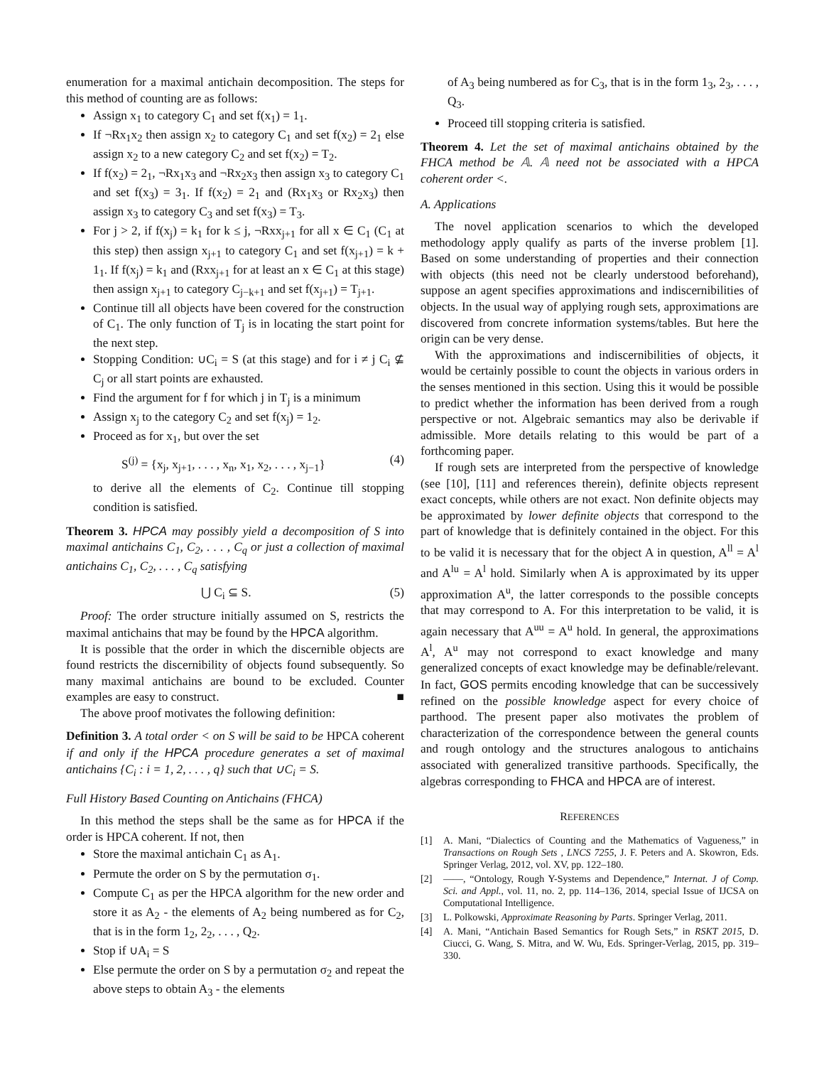enumeration for a maximal antichain decomposition. The steps for this method of counting are as follows:
Assign x<sub>1</sub> to category C<sub>1</sub> and set f(x<sub>1</sub>) = 1<sub>1</sub>.
If ¬Rx<sub>1</sub>x<sub>2</sub> then assign x<sub>2</sub> to category C<sub>1</sub> and set f(x<sub>2</sub>) = 2<sub>1</sub> else assign x<sub>2</sub> to a new category C<sub>2</sub> and set f(x<sub>2</sub>) = T<sub>2</sub>.
If f(x<sub>2</sub>) = 2<sub>1</sub>, ¬Rx<sub>1</sub>x<sub>3</sub> and ¬Rx<sub>2</sub>x<sub>3</sub> then assign x<sub>3</sub> to category C<sub>1</sub> and set f(x<sub>3</sub>) = 3<sub>1</sub>. If f(x<sub>2</sub>) = 2<sub>1</sub> and (Rx<sub>1</sub>x<sub>3</sub> or Rx<sub>2</sub>x<sub>3</sub>) then assign x<sub>3</sub> to category C<sub>3</sub> and set f(x<sub>3</sub>) = T<sub>3</sub>.
For j > 2, if f(x<sub>j</sub>) = k<sub>1</sub> for k ≤ j, ¬Rxx<sub>j+1</sub> for all x ∈ C<sub>1</sub> (C<sub>1</sub> at this step) then assign x<sub>j+1</sub> to category C<sub>1</sub> and set f(x<sub>j+1</sub>) = k + 1<sub>1</sub>. If f(x<sub>j</sub>) = k<sub>1</sub> and (Rxx<sub>j+1</sub> for at least an x ∈ C<sub>1</sub> at this stage) then assign x<sub>j+1</sub> to category C<sub>j−k+1</sub> and set f(x<sub>j+1</sub>) = T<sub>j+1</sub>.
Continue till all objects have been covered for the construction of C<sub>1</sub>. The only function of T<sub>j</sub> is in locating the start point for the next step.
Stopping Condition: ∪C<sub>i</sub> = S (at this stage) and for i ≠ j C<sub>i</sub> ⊈ C<sub>j</sub> or all start points are exhausted.
Find the argument for f for which j in T<sub>j</sub> is a minimum
Assign x<sub>j</sub> to the category C<sub>2</sub> and set f(x<sub>j</sub>) = 1<sub>2</sub>.
Proceed as for x<sub>1</sub>, but over the set
S<sup>(j)</sup> = {x<sub>j</sub>, x<sub>j+1</sub>, . . . , x<sub>n</sub>, x<sub>1</sub>, x<sub>2</sub>, . . . , x<sub>j−1</sub>} (4)
to derive all the elements of C<sub>2</sub>. Continue till stopping condition is satisfied.
Theorem 3. HPCA may possibly yield a decomposition of S into maximal antichains C<sub>1</sub>, C<sub>2</sub>, . . . , C<sub>q</sub> or just a collection of maximal antichains C<sub>1</sub>, C<sub>2</sub>, . . . , C<sub>q</sub> satisfying
⋃ C<sub>i</sub> ⊆ S. (5)
Proof: The order structure initially assumed on S, restricts the maximal antichains that may be found by the HPCA algorithm.
It is possible that the order in which the discernible objects are found restricts the discernibility of objects found subsequently. So many maximal antichains are bound to be excluded. Counter examples are easy to construct. ■
The above proof motivates the following definition:
Definition 3. A total order < on S will be said to be HPCA coherent if and only if the HPCA procedure generates a set of maximal antichains {C<sub>i</sub> : i = 1, 2, . . . , q} such that ∪C<sub>i</sub> = S.
Full History Based Counting on Antichains (FHCA)
In this method the steps shall be the same as for HPCA if the order is HPCA coherent. If not, then
Store the maximal antichain C<sub>1</sub> as A<sub>1</sub>.
Permute the order on S by the permutation σ<sub>1</sub>.
Compute C<sub>1</sub> as per the HPCA algorithm for the new order and store it as A<sub>2</sub> - the elements of A<sub>2</sub> being numbered as for C<sub>2</sub>, that is in the form 1<sub>2</sub>, 2<sub>2</sub>, . . . , Q<sub>2</sub>.
Stop if ∪A<sub>i</sub> = S
Else permute the order on S by a permutation σ<sub>2</sub> and repeat the above steps to obtain A<sub>3</sub> - the elements
of A<sub>3</sub> being numbered as for C<sub>3</sub>, that is in the form 1<sub>3</sub>, 2<sub>3</sub>, . . . , Q<sub>3</sub>.
Proceed till stopping criteria is satisfied.
Theorem 4. Let the set of maximal antichains obtained by the FHCA method be 𝔸. 𝔸 need not be associated with a HPCA coherent order <.
A. Applications
The novel application scenarios to which the developed methodology apply qualify as parts of the inverse problem [1]. Based on some understanding of properties and their connection with objects (this need not be clearly understood beforehand), suppose an agent specifies approximations and indiscernibilities of objects. In the usual way of applying rough sets, approximations are discovered from concrete information systems/tables. But here the origin can be very dense.
With the approximations and indiscernibilities of objects, it would be certainly possible to count the objects in various orders in the senses mentioned in this section. Using this it would be possible to predict whether the information has been derived from a rough perspective or not. Algebraic semantics may also be derivable if admissible. More details relating to this would be part of a forthcoming paper.
If rough sets are interpreted from the perspective of knowledge (see [10], [11] and references therein), definite objects represent exact concepts, while others are not exact. Non definite objects may be approximated by lower definite objects that correspond to the part of knowledge that is definitely contained in the object. For this to be valid it is necessary that for the object A in question, A<sup>ll</sup> = A<sup>l</sup> and A<sup>lu</sup> = A<sup>l</sup> hold. Similarly when A is approximated by its upper approximation A<sup>u</sup>, the latter corresponds to the possible concepts that may correspond to A. For this interpretation to be valid, it is again necessary that A<sup>uu</sup> = A<sup>u</sup> hold. In general, the approximations A<sup>l</sup>, A<sup>u</sup> may not correspond to exact knowledge and many generalized concepts of exact knowledge may be definable/relevant. In fact, GOS permits encoding knowledge that can be successively refined on the possible knowledge aspect for every choice of parthood. The present paper also motivates the problem of characterization of the correspondence between the general counts and rough ontology and the structures analogous to antichains associated with generalized transitive parthoods. Specifically, the algebras corresponding to FHCA and HPCA are of interest.
REFERENCES
[1] A. Mani, “Dialectics of Counting and the Mathematics of Vagueness,” in Transactions on Rough Sets , LNCS 7255, J. F. Peters and A. Skowron, Eds. Springer Verlag, 2012, vol. XV, pp. 122–180.
[2] ——, “Ontology, Rough Y-Systems and Dependence,” Internat. J of Comp. Sci. and Appl., vol. 11, no. 2, pp. 114–136, 2014, special Issue of IJCSA on Computational Intelligence.
[3] L. Polkowski, Approximate Reasoning by Parts. Springer Verlag, 2011.
[4] A. Mani, “Antichain Based Semantics for Rough Sets,” in RSKT 2015, D. Ciucci, G. Wang, S. Mitra, and W. Wu, Eds. Springer-Verlag, 2015, pp. 319–330.